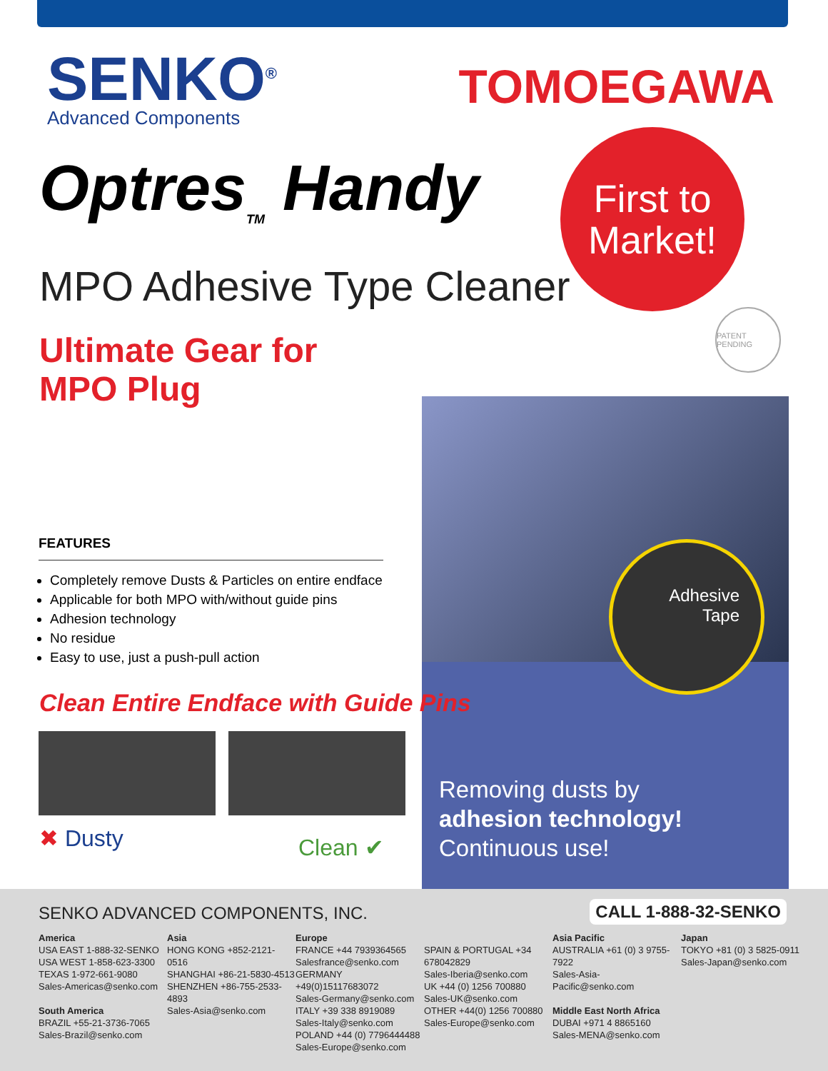SENKO<sup>®</sup>
Advanced Components
TOMOEGAWA
Optres<sub>TM</sub> Handy
MPO Adhesive Type Cleaner
First to
Market!
PATENT PENDING
Ultimate Gear for
MPO Plug
Adhesive
Tape
Removing dusts by
adhesion technology!
Continuous use!
FEATURES
Completely remove Dusts & Particles on entire endface
Applicable for both MPO with/without guide pins
Adhesion technology
No residue
Easy to use, just a push-pull action
Clean Entire Endface with Guide Pins
✖ Dusty Clean ✔
SENKO ADVANCED COMPONENTS, INC.
CALL 1-888-32-SENKO
America
USA EAST 1-888-32-SENKO
USA WEST 1-858-623-3300
TEXAS 1-972-661-9080
Sales-Americas@senko.com
South America
BRAZIL +55-21-3736-7065
Sales-Brazil@senko.com
Asia
HONG KONG +852-2121-0516
SHANGHAI +86-21-5830-4513
SHENZHEN +86-755-2533-4893
Sales-Asia@senko.com
Europe
FRANCE +44 7939364565
Salesfrance@senko.com
GERMANY +49(0)15117683072
Sales-Germany@senko.com
ITALY +39 338 8919089
Sales-Italy@senko.com
POLAND +44 (0) 7796444488
Sales-Europe@senko.com
SPAIN & PORTUGAL +34 678042829
Sales-Iberia@senko.com
UK +44 (0) 1256 700880
Sales-UK@senko.com
OTHER +44(0) 1256 700880
Sales-Europe@senko.com
Asia Pacific
AUSTRALIA +61 (0) 3 9755-7922
Sales-Asia-Pacific@senko.com
Middle East North Africa
DUBAI +971 4 8865160
Sales-MENA@senko.com
Japan
TOKYO +81 (0) 3 5825-0911
Sales-Japan@senko.com